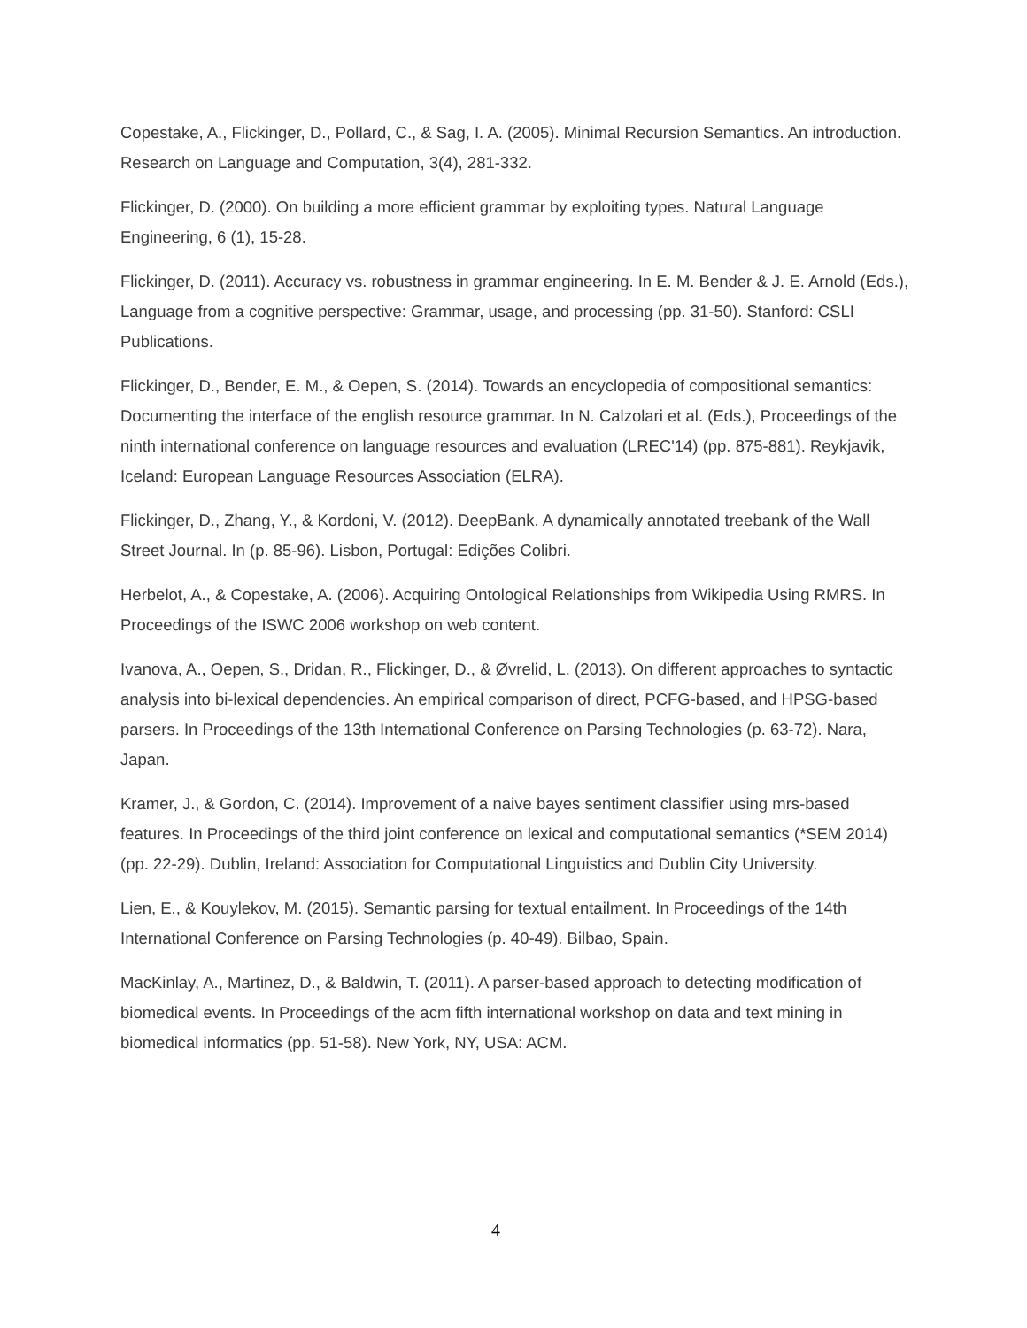Copestake, A., Flickinger, D., Pollard, C., & Sag, I. A. (2005). Minimal Recursion Semantics. An introduction. Research on Language and Computation, 3(4), 281-332.
Flickinger, D. (2000). On building a more efficient grammar by exploiting types. Natural Language Engineering, 6 (1), 15-28.
Flickinger, D. (2011). Accuracy vs. robustness in grammar engineering. In E. M. Bender & J. E. Arnold (Eds.), Language from a cognitive perspective: Grammar, usage, and processing (pp. 31-50). Stanford: CSLI Publications.
Flickinger, D., Bender, E. M., & Oepen, S. (2014). Towards an encyclopedia of compositional semantics: Documenting the interface of the english resource grammar. In N. Calzolari et al. (Eds.), Proceedings of the ninth international conference on language resources and evaluation (LREC'14) (pp. 875-881). Reykjavik, Iceland: European Language Resources Association (ELRA).
Flickinger, D., Zhang, Y., & Kordoni, V. (2012). DeepBank. A dynamically annotated treebank of the Wall Street Journal. In (p. 85-96). Lisbon, Portugal: Edições Colibri.
Herbelot, A., & Copestake, A. (2006). Acquiring Ontological Relationships from Wikipedia Using RMRS. In Proceedings of the ISWC 2006 workshop on web content.
Ivanova, A., Oepen, S., Dridan, R., Flickinger, D., & Øvrelid, L. (2013). On different approaches to syntactic analysis into bi-lexical dependencies. An empirical comparison of direct, PCFG-based, and HPSG-based parsers. In Proceedings of the 13th International Conference on Parsing Technologies (p. 63-72). Nara, Japan.
Kramer, J., & Gordon, C. (2014). Improvement of a naive bayes sentiment classifier using mrs-based features. In Proceedings of the third joint conference on lexical and computational semantics (*SEM 2014) (pp. 22-29). Dublin, Ireland: Association for Computational Linguistics and Dublin City University.
Lien, E., & Kouylekov, M. (2015). Semantic parsing for textual entailment. In Proceedings of the 14th International Conference on Parsing Technologies (p. 40-49). Bilbao, Spain.
MacKinlay, A., Martinez, D., & Baldwin, T. (2011). A parser-based approach to detecting modification of biomedical events. In Proceedings of the acm fifth international workshop on data and text mining in biomedical informatics (pp. 51-58). New York, NY, USA: ACM.
4